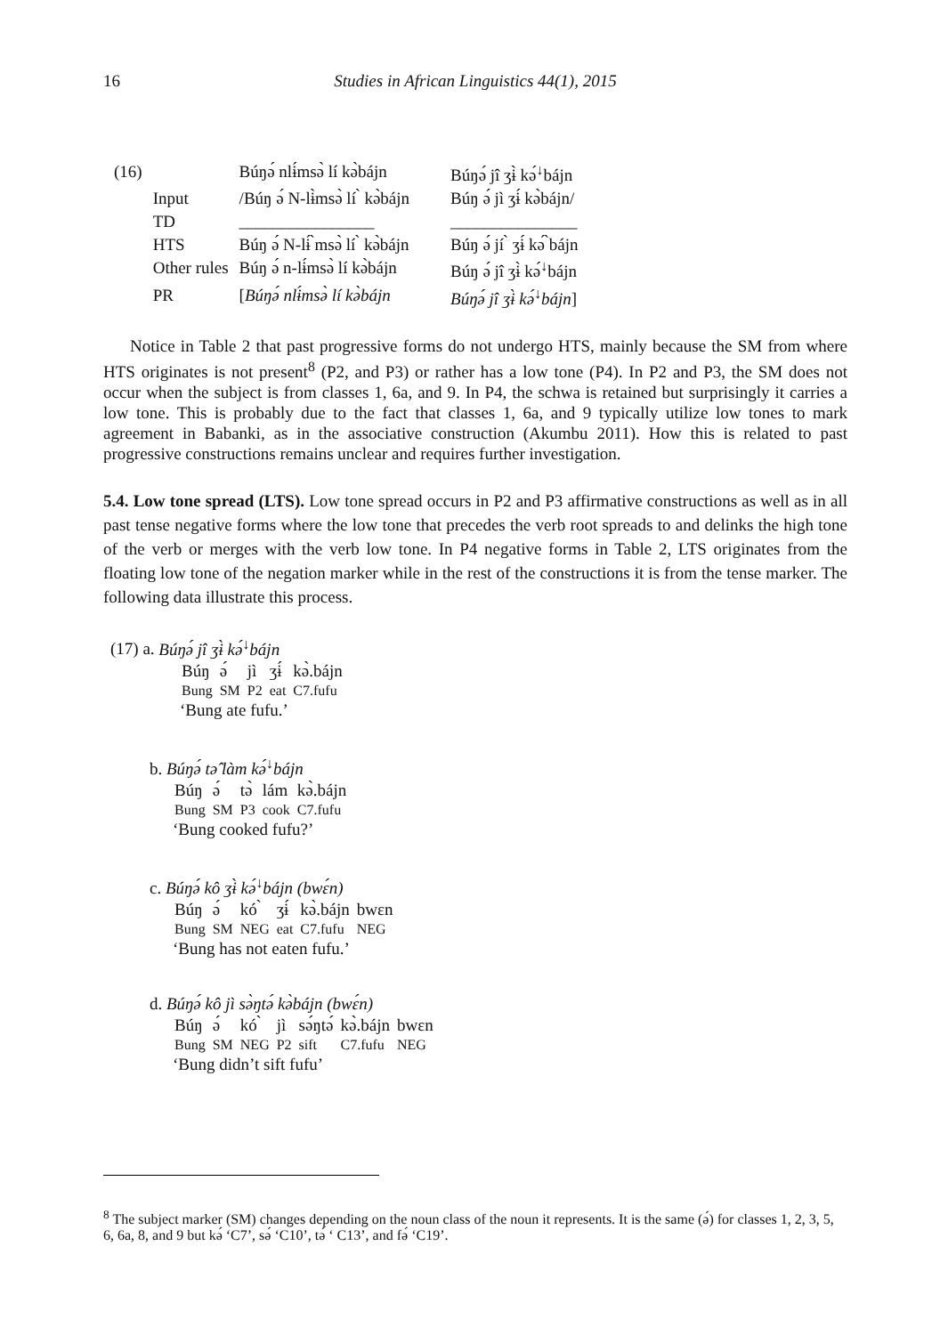16
Studies in African Linguistics 44(1), 2015
| (16) | | Búŋə́ nlɨ́msə̀ lí kə̀bájn | Búŋə́ jî ʒɨ̀ kə́<sup>↓</sup>bájn |
| | Input | /Búŋ ə́ N-lɨ̀msə̀ lí ̀ kə̀bájn | Búŋ ə́ jì ʒɨ́ kə̀bájn/ |
| | TD | ________________ | _______________ |
| | HTS | Búŋ ə́ N-lɨ́ ̀msə̀ lí ̀ kə̀bájn | Búŋ ə́ jí ̀ ʒɨ́ kə́ ̀bájn |
| | Other rules | Búŋ ə́ n-lɨ́msə̀ lí kə̀bájn | Búŋ ə́ jî ʒɨ̀ kə́<sup>↓</sup>bájn |
| | PR | [ Búŋə́ nlɨ́msə̀ lí kə̀bájn | Búŋə́ jî ʒɨ̀ kə́<sup>↓</sup>bájn ] |
Notice in Table 2 that past progressive forms do not undergo HTS, mainly because the SM from where HTS originates is not present<sup>8</sup> (P2, and P3) or rather has a low tone (P4). In P2 and P3, the SM does not occur when the subject is from classes 1, 6a, and 9. In P4, the schwa is retained but surprisingly it carries a low tone. This is probably due to the fact that classes 1, 6a, and 9 typically utilize low tones to mark agreement in Babanki, as in the associative construction (Akumbu 2011). How this is related to past progressive constructions remains unclear and requires further investigation.
5.4. Low tone spread (LTS). Low tone spread occurs in P2 and P3 affirmative constructions as well as in all past tense negative forms where the low tone that precedes the verb root spreads to and delinks the high tone of the verb or merges with the verb low tone. In P4 negative forms in Table 2, LTS originates from the floating low tone of the negation marker while in the rest of the constructions it is from the tense marker. The following data illustrate this process.
(17) a. Búŋə́ jî ʒɨ̀ kə́<sup>↓</sup>bájn
| Búŋ | ə́ | jì | ʒɨ́ | kə̀.bájn |
| Bung | SM | P2 | eat | C7.fufu |
‘Bung ate fufu.’
b. Búŋə́ tə̂ làm kə́<sup>↓</sup>bájn
| Búŋ | ə́ | tə̀ | lám | kə̀.bájn |
| Bung | SM | P3 | cook | C7.fufu |
‘Bung cooked fufu?’
c. Búŋə́ kô ʒɨ̀ kə́<sup>↓</sup>bájn (bwɛ́n)
| Búŋ | ə́ | kó ̀ | ʒɨ́ | kə̀.bájn | bwɛn |
| Bung | SM | NEG | eat | C7.fufu | NEG |
‘Bung has not eaten fufu.’
d. Búŋə́ kô jì sə̀ŋtə́ kə̀bájn (bwɛ́n)
| Búŋ | ə́ | kó ̀ | jì | sə́ŋtə́ | kə̀.bájn | bwɛn |
| Bung | SM | NEG | P2 | sift | C7.fufu | NEG |
‘Bung didn’t sift fufu’
<sup>8</sup> The subject marker (SM) changes depending on the noun class of the noun it represents. It is the same (ə́) for classes 1, 2, 3, 5, 6, 6a, 8, and 9 but kə́ ‘C7’, sə́ ‘C10’, tə́ ‘ C13’, and fə́ ‘C19’.